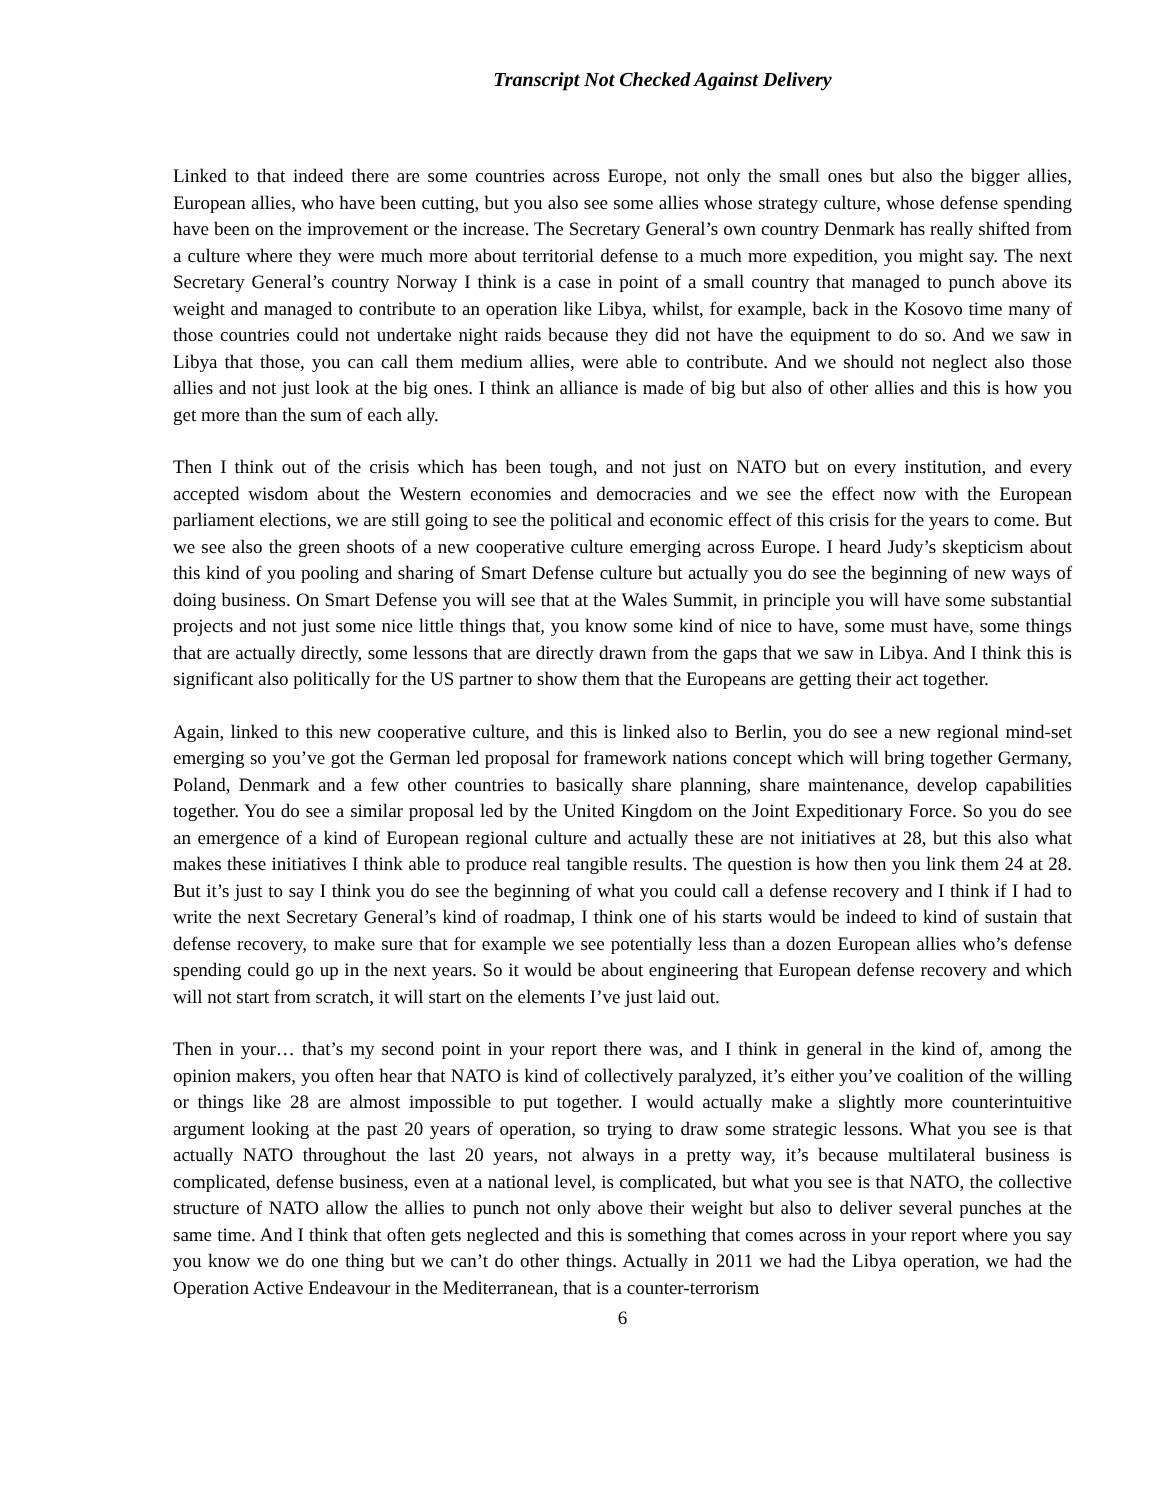Transcript Not Checked Against Delivery
Linked to that indeed there are some countries across Europe, not only the small ones but also the bigger allies, European allies, who have been cutting, but you also see some allies whose strategy culture, whose defense spending have been on the improvement or the increase. The Secretary General’s own country Denmark has really shifted from a culture where they were much more about territorial defense to a much more expedition, you might say. The next Secretary General’s country Norway I think is a case in point of a small country that managed to punch above its weight and managed to contribute to an operation like Libya, whilst, for example, back in the Kosovo time many of those countries could not undertake night raids because they did not have the equipment to do so. And we saw in Libya that those, you can call them medium allies, were able to contribute. And we should not neglect also those allies and not just look at the big ones. I think an alliance is made of big but also of other allies and this is how you get more than the sum of each ally.
Then I think out of the crisis which has been tough, and not just on NATO but on every institution, and every accepted wisdom about the Western economies and democracies and we see the effect now with the European parliament elections, we are still going to see the political and economic effect of this crisis for the years to come. But we see also the green shoots of a new cooperative culture emerging across Europe. I heard Judy’s skepticism about this kind of you pooling and sharing of Smart Defense culture but actually you do see the beginning of new ways of doing business. On Smart Defense you will see that at the Wales Summit, in principle you will have some substantial projects and not just some nice little things that, you know some kind of nice to have, some must have, some things that are actually directly, some lessons that are directly drawn from the gaps that we saw in Libya. And I think this is significant also politically for the US partner to show them that the Europeans are getting their act together.
Again, linked to this new cooperative culture, and this is linked also to Berlin, you do see a new regional mind-set emerging so you’ve got the German led proposal for framework nations concept which will bring together Germany, Poland, Denmark and a few other countries to basically share planning, share maintenance, develop capabilities together. You do see a similar proposal led by the United Kingdom on the Joint Expeditionary Force. So you do see an emergence of a kind of European regional culture and actually these are not initiatives at 28, but this also what makes these initiatives I think able to produce real tangible results. The question is how then you link them 24 at 28. But it’s just to say I think you do see the beginning of what you could call a defense recovery and I think if I had to write the next Secretary General’s kind of roadmap, I think one of his starts would be indeed to kind of sustain that defense recovery, to make sure that for example we see potentially less than a dozen European allies who’s defense spending could go up in the next years. So it would be about engineering that European defense recovery and which will not start from scratch, it will start on the elements I’ve just laid out.
Then in your… that’s my second point in your report there was, and I think in general in the kind of, among the opinion makers, you often hear that NATO is kind of collectively paralyzed, it’s either you’ve coalition of the willing or things like 28 are almost impossible to put together. I would actually make a slightly more counterintuitive argument looking at the past 20 years of operation, so trying to draw some strategic lessons. What you see is that actually NATO throughout the last 20 years, not always in a pretty way, it’s because multilateral business is complicated, defense business, even at a national level, is complicated, but what you see is that NATO, the collective structure of NATO allow the allies to punch not only above their weight but also to deliver several punches at the same time. And I think that often gets neglected and this is something that comes across in your report where you say you know we do one thing but we can’t do other things. Actually in 2011 we had the Libya operation, we had the Operation Active Endeavour in the Mediterranean, that is a counter-terrorism
6